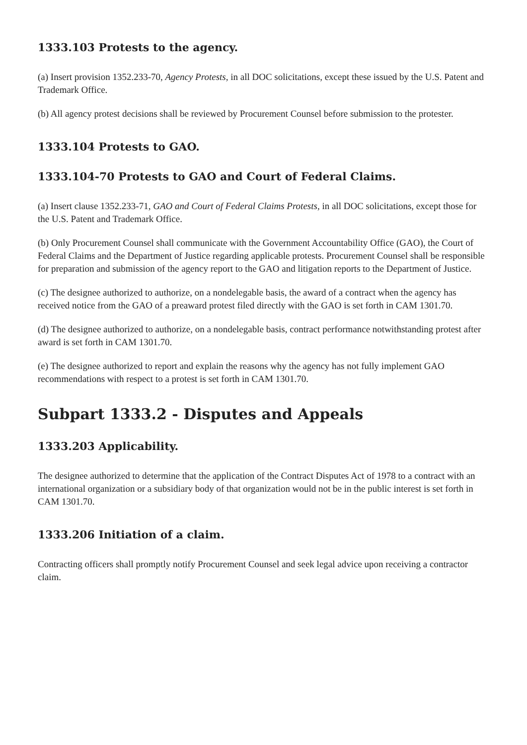1333.103 Protests to the agency.
(a) Insert provision 1352.233-70, Agency Protests, in all DOC solicitations, except these issued by the U.S. Patent and Trademark Office.
(b) All agency protest decisions shall be reviewed by Procurement Counsel before submission to the protester.
1333.104 Protests to GAO.
1333.104-70 Protests to GAO and Court of Federal Claims.
(a) Insert clause 1352.233-71, GAO and Court of Federal Claims Protests, in all DOC solicitations, except those for the U.S. Patent and Trademark Office.
(b) Only Procurement Counsel shall communicate with the Government Accountability Office (GAO), the Court of Federal Claims and the Department of Justice regarding applicable protests. Procurement Counsel shall be responsible for preparation and submission of the agency report to the GAO and litigation reports to the Department of Justice.
(c) The designee authorized to authorize, on a nondelegable basis, the award of a contract when the agency has received notice from the GAO of a preaward protest filed directly with the GAO is set forth in CAM 1301.70.
(d) The designee authorized to authorize, on a nondelegable basis, contract performance notwithstanding protest after award is set forth in CAM 1301.70.
(e) The designee authorized to report and explain the reasons why the agency has not fully implement GAO recommendations with respect to a protest is set forth in CAM 1301.70.
Subpart 1333.2 - Disputes and Appeals
1333.203 Applicability.
The designee authorized to determine that the application of the Contract Disputes Act of 1978 to a contract with an international organization or a subsidiary body of that organization would not be in the public interest is set forth in CAM 1301.70.
1333.206 Initiation of a claim.
Contracting officers shall promptly notify Procurement Counsel and seek legal advice upon receiving a contractor claim.